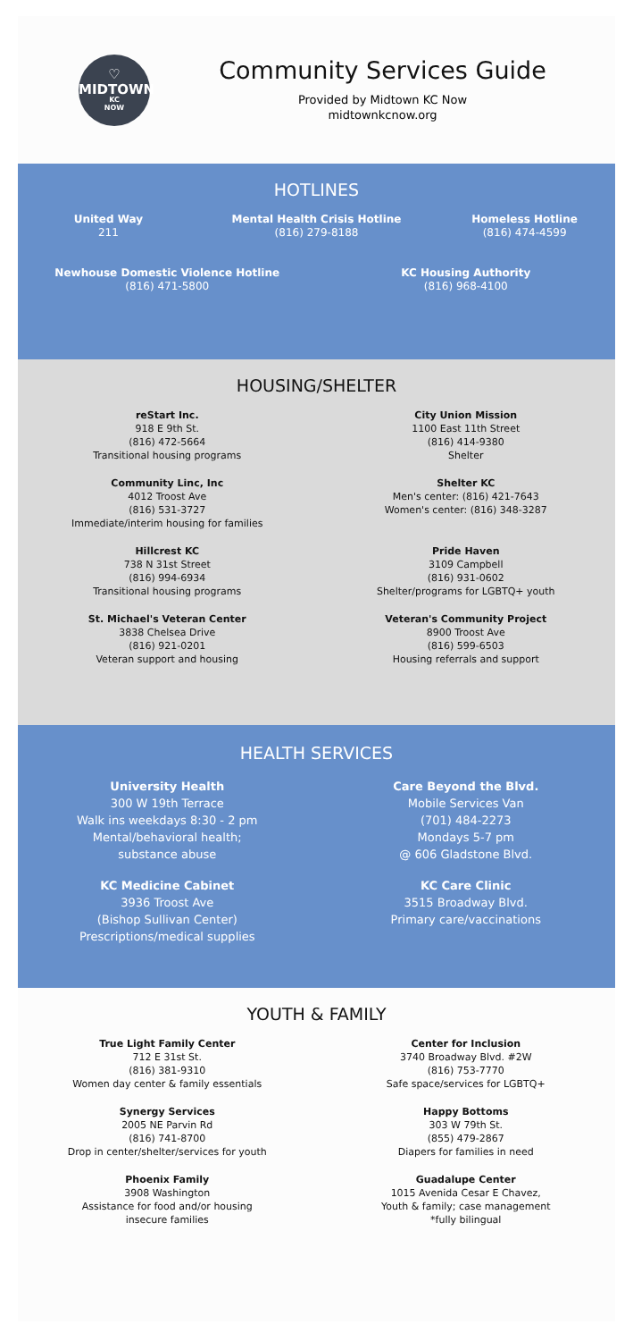♡
MIDTOWN
KC
NOW
Community Services Guide
Provided by Midtown KC Now
midtownkcnow.org
HOTLINES
United Way
211
Mental Health Crisis Hotline
(816) 279-8188
Homeless Hotline
(816) 474-4599
Newhouse Domestic Violence Hotline
(816) 471-5800
KC Housing Authority
(816) 968-4100
HOUSING/SHELTER
reStart Inc.
918 E 9th St.
(816) 472-5664
Transitional housing programs
City Union Mission
1100 East 11th Street
(816) 414-9380
Shelter
Community Linc, Inc
4012 Troost Ave
(816) 531-3727
Immediate/interim housing for families
Shelter KC
Men's center: (816) 421-7643
Women's center: (816) 348-3287
Hillcrest KC
738 N 31st Street
(816) 994-6934
Transitional housing programs
Pride Haven
3109 Campbell
(816) 931-0602
Shelter/programs for LGBTQ+ youth
St. Michael's Veteran Center
3838 Chelsea Drive
(816) 921-0201
Veteran support and housing
Veteran's Community Project
8900 Troost Ave
(816) 599-6503
Housing referrals and support
HEALTH SERVICES
University Health
300 W 19th Terrace
Walk ins weekdays 8:30 - 2 pm
Mental/behavioral health;
substance abuse
Care Beyond the Blvd.
Mobile Services Van
(701) 484-2273
Mondays 5-7 pm
@ 606 Gladstone Blvd.
KC Medicine Cabinet
3936 Troost Ave
(Bishop Sullivan Center)
Prescriptions/medical supplies
KC Care Clinic
3515 Broadway Blvd.
Primary care/vaccinations
YOUTH & FAMILY
True Light Family Center
712 E 31st St.
(816) 381-9310
Women day center & family essentials
Center for Inclusion
3740 Broadway Blvd. #2W
(816) 753-7770
Safe space/services for LGBTQ+
Synergy Services
2005 NE Parvin Rd
(816) 741-8700
Drop in center/shelter/services for youth
Happy Bottoms
303 W 79th St.
(855) 479-2867
Diapers for families in need
Phoenix Family
3908 Washington
Assistance for food and/or housing
insecure families
Guadalupe Center
1015 Avenida Cesar E Chavez,
Youth & family; case management
*fully bilingual